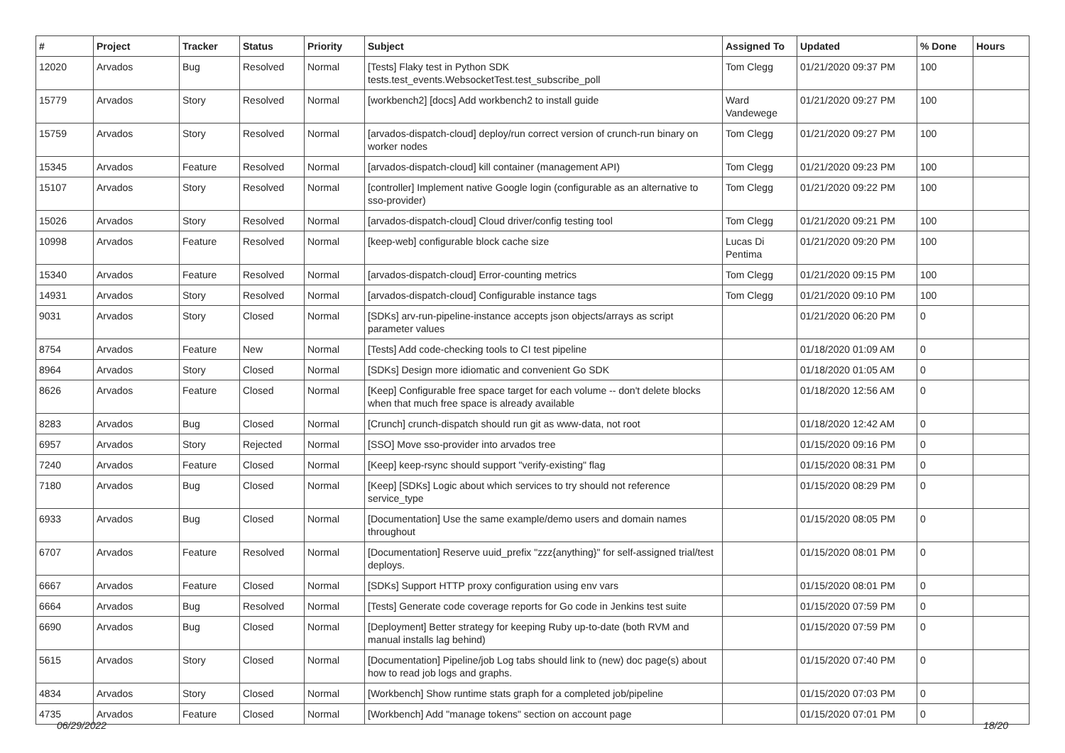| # | Project | Tracker | Status | Priority | Subject | Assigned To | Updated | % Done | Hours |
| --- | --- | --- | --- | --- | --- | --- | --- | --- | --- |
| 12020 | Arvados | Bug | Resolved | Normal | [Tests] Flaky test in Python SDK tests.test_events.WebsocketTest.test_subscribe_poll | Tom Clegg | 01/21/2020 09:37 PM | 100 | |
| 15779 | Arvados | Story | Resolved | Normal | [workbench2] [docs] Add workbench2 to install guide | Ward Vandewege | 01/21/2020 09:27 PM | 100 | |
| 15759 | Arvados | Story | Resolved | Normal | [arvados-dispatch-cloud] deploy/run correct version of crunch-run binary on worker nodes | Tom Clegg | 01/21/2020 09:27 PM | 100 | |
| 15345 | Arvados | Feature | Resolved | Normal | [arvados-dispatch-cloud] kill container (management API) | Tom Clegg | 01/21/2020 09:23 PM | 100 | |
| 15107 | Arvados | Story | Resolved | Normal | [controller] Implement native Google login (configurable as an alternative to sso-provider) | Tom Clegg | 01/21/2020 09:22 PM | 100 | |
| 15026 | Arvados | Story | Resolved | Normal | [arvados-dispatch-cloud] Cloud driver/config testing tool | Tom Clegg | 01/21/2020 09:21 PM | 100 | |
| 10998 | Arvados | Feature | Resolved | Normal | [keep-web] configurable block cache size | Lucas Di Pentima | 01/21/2020 09:20 PM | 100 | |
| 15340 | Arvados | Feature | Resolved | Normal | [arvados-dispatch-cloud] Error-counting metrics | Tom Clegg | 01/21/2020 09:15 PM | 100 | |
| 14931 | Arvados | Story | Resolved | Normal | [arvados-dispatch-cloud] Configurable instance tags | Tom Clegg | 01/21/2020 09:10 PM | 100 | |
| 9031 | Arvados | Story | Closed | Normal | [SDKs] arv-run-pipeline-instance accepts json objects/arrays as script parameter values | | 01/21/2020 06:20 PM | 0 | |
| 8754 | Arvados | Feature | New | Normal | [Tests] Add code-checking tools to CI test pipeline | | 01/18/2020 01:09 AM | 0 | |
| 8964 | Arvados | Story | Closed | Normal | [SDKs] Design more idiomatic and convenient Go SDK | | 01/18/2020 01:05 AM | 0 | |
| 8626 | Arvados | Feature | Closed | Normal | [Keep] Configurable free space target for each volume -- don't delete blocks when that much free space is already available | | 01/18/2020 12:56 AM | 0 | |
| 8283 | Arvados | Bug | Closed | Normal | [Crunch] crunch-dispatch should run git as www-data, not root | | 01/18/2020 12:42 AM | 0 | |
| 6957 | Arvados | Story | Rejected | Normal | [SSO] Move sso-provider into arvados tree | | 01/15/2020 09:16 PM | 0 | |
| 7240 | Arvados | Feature | Closed | Normal | [Keep] keep-rsync should support "verify-existing" flag | | 01/15/2020 08:31 PM | 0 | |
| 7180 | Arvados | Bug | Closed | Normal | [Keep] [SDKs] Logic about which services to try should not reference service_type | | 01/15/2020 08:29 PM | 0 | |
| 6933 | Arvados | Bug | Closed | Normal | [Documentation] Use the same example/demo users and domain names throughout | | 01/15/2020 08:05 PM | 0 | |
| 6707 | Arvados | Feature | Resolved | Normal | [Documentation] Reserve uuid_prefix "zzz{anything}" for self-assigned trial/test deploys. | | 01/15/2020 08:01 PM | 0 | |
| 6667 | Arvados | Feature | Closed | Normal | [SDKs] Support HTTP proxy configuration using env vars | | 01/15/2020 08:01 PM | 0 | |
| 6664 | Arvados | Bug | Resolved | Normal | [Tests] Generate code coverage reports for Go code in Jenkins test suite | | 01/15/2020 07:59 PM | 0 | |
| 6690 | Arvados | Bug | Closed | Normal | [Deployment] Better strategy for keeping Ruby up-to-date (both RVM and manual installs lag behind) | | 01/15/2020 07:59 PM | 0 | |
| 5615 | Arvados | Story | Closed | Normal | [Documentation] Pipeline/job Log tabs should link to (new) doc page(s) about how to read job logs and graphs. | | 01/15/2020 07:40 PM | 0 | |
| 4834 | Arvados | Story | Closed | Normal | [Workbench] Show runtime stats graph for a completed job/pipeline | | 01/15/2020 07:03 PM | 0 | |
| 4735 | Arvados | Feature | Closed | Normal | [Workbench] Add "manage tokens" section on account page | | 01/15/2020 07:01 PM | 0 | |
06/29/2022 18/20